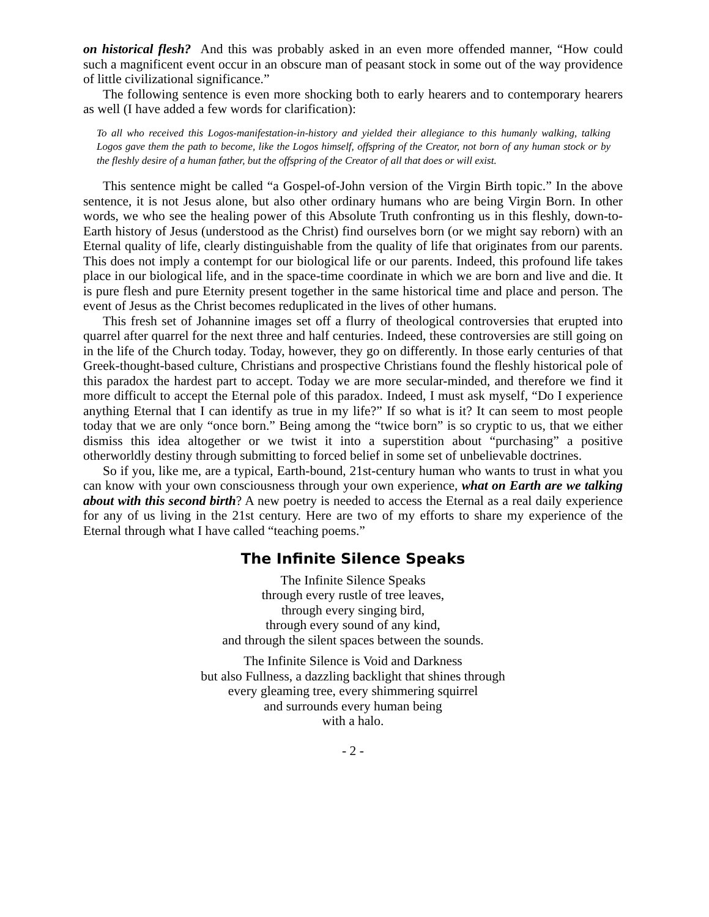on historical flesh? And this was probably asked in an even more offended manner, “How could such a magnificent event occur in an obscure man of peasant stock in some out of the way providence of little civilizational significance.”
The following sentence is even more shocking both to early hearers and to contemporary hearers as well (I have added a few words for clarification):
To all who received this Logos-manifestation-in-history and yielded their allegiance to this humanly walking, talking Logos gave them the path to become, like the Logos himself, offspring of the Creator, not born of any human stock or by the fleshly desire of a human father, but the offspring of the Creator of all that does or will exist.
This sentence might be called “a Gospel-of-John version of the Virgin Birth topic.” In the above sentence, it is not Jesus alone, but also other ordinary humans who are being Virgin Born. In other words, we who see the healing power of this Absolute Truth confronting us in this fleshly, down-to-Earth history of Jesus (understood as the Christ) find ourselves born (or we might say reborn) with an Eternal quality of life, clearly distinguishable from the quality of life that originates from our parents. This does not imply a contempt for our biological life or our parents. Indeed, this profound life takes place in our biological life, and in the space-time coordinate in which we are born and live and die. It is pure flesh and pure Eternity present together in the same historical time and place and person. The event of Jesus as the Christ becomes reduplicated in the lives of other humans.
This fresh set of Johannine images set off a flurry of theological controversies that erupted into quarrel after quarrel for the next three and half centuries. Indeed, these controversies are still going on in the life of the Church today. Today, however, they go on differently. In those early centuries of that Greek-thought-based culture, Christians and prospective Christians found the fleshly historical pole of this paradox the hardest part to accept. Today we are more secular-minded, and therefore we find it more difficult to accept the Eternal pole of this paradox. Indeed, I must ask myself, “Do I experience anything Eternal that I can identify as true in my life?” If so what is it? It can seem to most people today that we are only “once born.” Being among the “twice born” is so cryptic to us, that we either dismiss this idea altogether or we twist it into a superstition about “purchasing” a positive otherworldly destiny through submitting to forced belief in some set of unbelievable doctrines.
So if you, like me, are a typical, Earth-bound, 21st-century human who wants to trust in what you can know with your own consciousness through your own experience, what on Earth are we talking about with this second birth? A new poetry is needed to access the Eternal as a real daily experience for any of us living in the 21st century. Here are two of my efforts to share my experience of the Eternal through what I have called “teaching poems.”
The Infinite Silence Speaks
The Infinite Silence Speaks
through every rustle of tree leaves,
through every singing bird,
through every sound of any kind,
and through the silent spaces between the sounds.
The Infinite Silence is Void and Darkness
but also Fullness, a dazzling backlight that shines through
every gleaming tree, every shimmering squirrel
and surrounds every human being
with a halo.
- 2 -